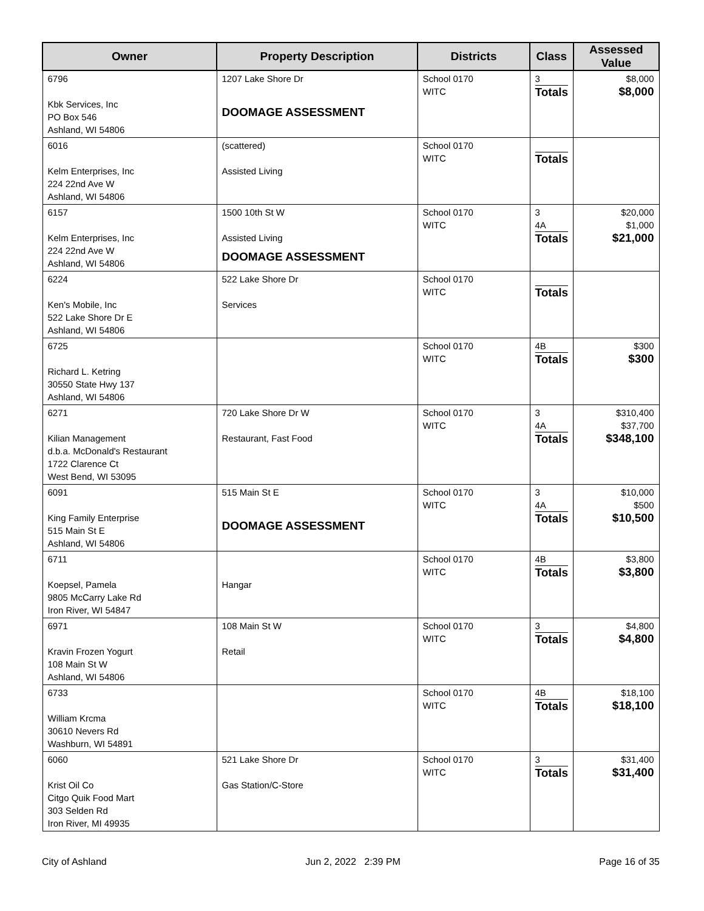| Owner | Property Description | Districts | Class | Assessed Value |
| --- | --- | --- | --- | --- |
| 6796 Kbk Services, Inc PO Box 546 Ashland, WI 54806 | 1207 Lake Shore Dr DOOMAGE ASSESSMENT | School 0170 WITC | 3 Totals | $8,000 $8,000 |
| 6016 Kelm Enterprises, Inc 224 22nd Ave W Ashland, WI 54806 | (scattered) Assisted Living | School 0170 WITC | Totals | |
| 6157 Kelm Enterprises, Inc 224 22nd Ave W Ashland, WI 54806 | 1500 10th St W Assisted Living DOOMAGE ASSESSMENT | School 0170 WITC | 3 4A Totals | $20,000 $1,000 $21,000 |
| 6224 Ken's Mobile, Inc 522 Lake Shore Dr E Ashland, WI 54806 | 522 Lake Shore Dr Services | School 0170 WITC | Totals | |
| 6725 Richard L. Ketring 30550 State Hwy 137 Ashland, WI 54806 | | School 0170 WITC | 4B Totals | $300 $300 |
| 6271 Kilian Management d.b.a. McDonald's Restaurant 1722 Clarence Ct West Bend, WI 53095 | 720 Lake Shore Dr W Restaurant, Fast Food | School 0170 WITC | 3 4A Totals | $310,400 $37,700 $348,100 |
| 6091 King Family Enterprise 515 Main St E Ashland, WI 54806 | 515 Main St E DOOMAGE ASSESSMENT | School 0170 WITC | 3 4A Totals | $10,000 $500 $10,500 |
| 6711 Koepsel, Pamela 9805 McCarry Lake Rd Iron River, WI 54847 | Hangar | School 0170 WITC | 4B Totals | $3,800 $3,800 |
| 6971 Kravin Frozen Yogurt 108 Main St W Ashland, WI 54806 | 108 Main St W Retail | School 0170 WITC | 3 Totals | $4,800 $4,800 |
| 6733 William Krcma 30610 Nevers Rd Washburn, WI 54891 | | School 0170 WITC | 4B Totals | $18,100 $18,100 |
| 6060 Krist Oil Co Citgo Quik Food Mart 303 Selden Rd Iron River, MI 49935 | 521 Lake Shore Dr Gas Station/C-Store | School 0170 WITC | 3 Totals | $31,400 $31,400 |
City of Ashland Jun 2, 2022 2:39 PM Page 16 of 35